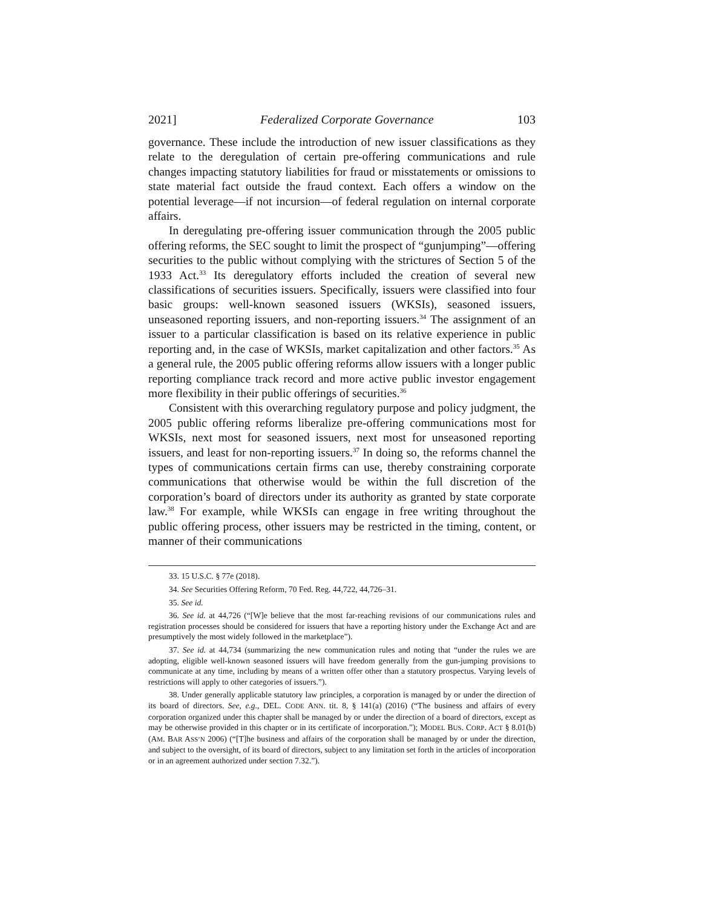2021] Federalized Corporate Governance 103
governance. These include the introduction of new issuer classifications as they relate to the deregulation of certain pre-offering communications and rule changes impacting statutory liabilities for fraud or misstatements or omissions to state material fact outside the fraud context. Each offers a window on the potential leverage—if not incursion—of federal regulation on internal corporate affairs.
In deregulating pre-offering issuer communication through the 2005 public offering reforms, the SEC sought to limit the prospect of “gunjumping”—offering securities to the public without complying with the strictures of Section 5 of the 1933 Act.<sup>33</sup> Its deregulatory efforts included the creation of several new classifications of securities issuers. Specifically, issuers were classified into four basic groups: well-known seasoned issuers (WKSIs), seasoned issuers, unseasoned reporting issuers, and non-reporting issuers.<sup>34</sup> The assignment of an issuer to a particular classification is based on its relative experience in public reporting and, in the case of WKSIs, market capitalization and other factors.<sup>35</sup> As a general rule, the 2005 public offering reforms allow issuers with a longer public reporting compliance track record and more active public investor engagement more flexibility in their public offerings of securities.<sup>36</sup>
Consistent with this overarching regulatory purpose and policy judgment, the 2005 public offering reforms liberalize pre-offering communications most for WKSIs, next most for seasoned issuers, next most for unseasoned reporting issuers, and least for non-reporting issuers.<sup>37</sup> In doing so, the reforms channel the types of communications certain firms can use, thereby constraining corporate communications that otherwise would be within the full discretion of the corporation’s board of directors under its authority as granted by state corporate law.<sup>38</sup> For example, while WKSIs can engage in free writing throughout the public offering process, other issuers may be restricted in the timing, content, or manner of their communications
33. 15 U.S.C. § 77e (2018).
34. See Securities Offering Reform, 70 Fed. Reg. 44,722, 44,726–31.
35. See id.
36. See id. at 44,726 (“[W]e believe that the most far-reaching revisions of our communications rules and registration processes should be considered for issuers that have a reporting history under the Exchange Act and are presumptively the most widely followed in the marketplace”).
37. See id. at 44,734 (summarizing the new communication rules and noting that “under the rules we are adopting, eligible well-known seasoned issuers will have freedom generally from the gun-jumping provisions to communicate at any time, including by means of a written offer other than a statutory prospectus. Varying levels of restrictions will apply to other categories of issuers.”).
38. Under generally applicable statutory law principles, a corporation is managed by or under the direction of its board of directors. See, e.g., DEL. CODE ANN. tit. 8, § 141(a) (2016) (“The business and affairs of every corporation organized under this chapter shall be managed by or under the direction of a board of directors, except as may be otherwise provided in this chapter or in its certificate of incorporation.”); MODEL BUS. CORP. ACT § 8.01(b) (AM. BAR ASS’N 2006) (“[T]he business and affairs of the corporation shall be managed by or under the direction, and subject to the oversight, of its board of directors, subject to any limitation set forth in the articles of incorporation or in an agreement authorized under section 7.32.”).